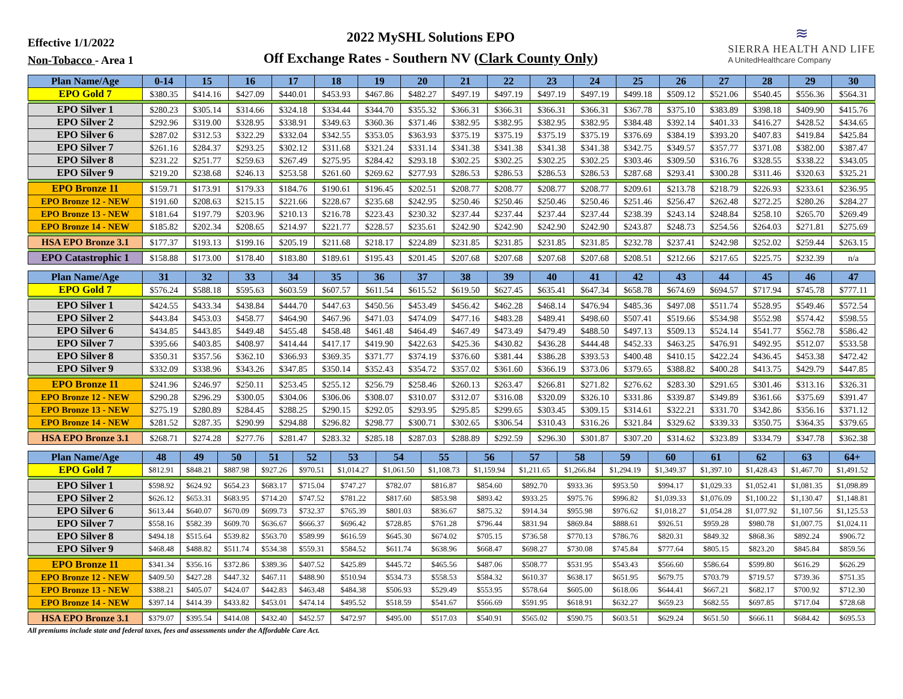Effective 1/1/2022
Non-Tobacco - Area 1
2022 MySHL Solutions EPO
Off Exchange Rates - Southern NV (Clark County Only)
≋
SIERRA HEALTH AND LIFE
A UnitedHealthcare Company
| Plan Name/Age | 0-14 | 15 | 16 | 17 | 18 | 19 | 20 | 21 | 22 | 23 | 24 | 25 | 26 | 27 | 28 | 29 | 30 |
| --- | --- | --- | --- | --- | --- | --- | --- | --- | --- | --- | --- | --- | --- | --- | --- | --- | --- |
| EPO Gold 7 | $380.35 | $414.16 | $427.09 | $440.01 | $453.93 | $467.86 | $482.27 | $497.19 | $497.19 | $497.19 | $497.19 | $499.18 | $509.12 | $521.06 | $540.45 | $556.36 | $564.31 |
| EPO Silver 1 | $280.23 | $305.14 | $314.66 | $324.18 | $334.44 | $344.70 | $355.32 | $366.31 | $366.31 | $366.31 | $366.31 | $367.78 | $375.10 | $383.89 | $398.18 | $409.90 | $415.76 |
| EPO Silver 2 | $292.96 | $319.00 | $328.95 | $338.91 | $349.63 | $360.36 | $371.46 | $382.95 | $382.95 | $382.95 | $382.95 | $384.48 | $392.14 | $401.33 | $416.27 | $428.52 | $434.65 |
| EPO Silver 6 | $287.02 | $312.53 | $322.29 | $332.04 | $342.55 | $353.05 | $363.93 | $375.19 | $375.19 | $375.19 | $375.19 | $376.69 | $384.19 | $393.20 | $407.83 | $419.84 | $425.84 |
| EPO Silver 7 | $261.16 | $284.37 | $293.25 | $302.12 | $311.68 | $321.24 | $331.14 | $341.38 | $341.38 | $341.38 | $341.38 | $342.75 | $349.57 | $357.77 | $371.08 | $382.00 | $387.47 |
| EPO Silver 8 | $231.22 | $251.77 | $259.63 | $267.49 | $275.95 | $284.42 | $293.18 | $302.25 | $302.25 | $302.25 | $302.25 | $303.46 | $309.50 | $316.76 | $328.55 | $338.22 | $343.05 |
| EPO Silver 9 | $219.20 | $238.68 | $246.13 | $253.58 | $261.60 | $269.62 | $277.93 | $286.53 | $286.53 | $286.53 | $286.53 | $287.68 | $293.41 | $300.28 | $311.46 | $320.63 | $325.21 |
| EPO Bronze 11 | $159.71 | $173.91 | $179.33 | $184.76 | $190.61 | $196.45 | $202.51 | $208.77 | $208.77 | $208.77 | $208.77 | $209.61 | $213.78 | $218.79 | $226.93 | $233.61 | $236.95 |
| EPO Bronze 12 - NEW | $191.60 | $208.63 | $215.15 | $221.66 | $228.67 | $235.68 | $242.95 | $250.46 | $250.46 | $250.46 | $250.46 | $251.46 | $256.47 | $262.48 | $272.25 | $280.26 | $284.27 |
| EPO Bronze 13 - NEW | $181.64 | $197.79 | $203.96 | $210.13 | $216.78 | $223.43 | $230.32 | $237.44 | $237.44 | $237.44 | $237.44 | $238.39 | $243.14 | $248.84 | $258.10 | $265.70 | $269.49 |
| EPO Bronze 14 - NEW | $185.82 | $202.34 | $208.65 | $214.97 | $221.77 | $228.57 | $235.61 | $242.90 | $242.90 | $242.90 | $242.90 | $243.87 | $248.73 | $254.56 | $264.03 | $271.81 | $275.69 |
| HSA EPO Bronze 3.1 | $177.37 | $193.13 | $199.16 | $205.19 | $211.68 | $218.17 | $224.89 | $231.85 | $231.85 | $231.85 | $231.85 | $232.78 | $237.41 | $242.98 | $252.02 | $259.44 | $263.15 |
| EPO Catastrophic 1 | $158.88 | $173.00 | $178.40 | $183.80 | $189.61 | $195.43 | $201.45 | $207.68 | $207.68 | $207.68 | $207.68 | $208.51 | $212.66 | $217.65 | $225.75 | $232.39 | n/a |
| Plan Name/Age | 31 | 32 | 33 | 34 | 35 | 36 | 37 | 38 | 39 | 40 | 41 | 42 | 43 | 44 | 45 | 46 | 47 |
| --- | --- | --- | --- | --- | --- | --- | --- | --- | --- | --- | --- | --- | --- | --- | --- | --- | --- |
| EPO Gold 7 | $576.24 | $588.18 | $595.63 | $603.59 | $607.57 | $611.54 | $615.52 | $619.50 | $627.45 | $635.41 | $647.34 | $658.78 | $674.69 | $694.57 | $717.94 | $745.78 | $777.11 |
| EPO Silver 1 | $424.55 | $433.34 | $438.84 | $444.70 | $447.63 | $450.56 | $453.49 | $456.42 | $462.28 | $468.14 | $476.94 | $485.36 | $497.08 | $511.74 | $528.95 | $549.46 | $572.54 |
| EPO Silver 2 | $443.84 | $453.03 | $458.77 | $464.90 | $467.96 | $471.03 | $474.09 | $477.16 | $483.28 | $489.41 | $498.60 | $507.41 | $519.66 | $534.98 | $552.98 | $574.42 | $598.55 |
| EPO Silver 6 | $434.85 | $443.85 | $449.48 | $455.48 | $458.48 | $461.48 | $464.49 | $467.49 | $473.49 | $479.49 | $488.50 | $497.13 | $509.13 | $524.14 | $541.77 | $562.78 | $586.42 |
| EPO Silver 7 | $395.66 | $403.85 | $408.97 | $414.44 | $417.17 | $419.90 | $422.63 | $425.36 | $430.82 | $436.28 | $444.48 | $452.33 | $463.25 | $476.91 | $492.95 | $512.07 | $533.58 |
| EPO Silver 8 | $350.31 | $357.56 | $362.10 | $366.93 | $369.35 | $371.77 | $374.19 | $376.60 | $381.44 | $386.28 | $393.53 | $400.48 | $410.15 | $422.24 | $436.45 | $453.38 | $472.42 |
| EPO Silver 9 | $332.09 | $338.96 | $343.26 | $347.85 | $350.14 | $352.43 | $354.72 | $357.02 | $361.60 | $366.19 | $373.06 | $379.65 | $388.82 | $400.28 | $413.75 | $429.79 | $447.85 |
| EPO Bronze 11 | $241.96 | $246.97 | $250.11 | $253.45 | $255.12 | $256.79 | $258.46 | $260.13 | $263.47 | $266.81 | $271.82 | $276.62 | $283.30 | $291.65 | $301.46 | $313.16 | $326.31 |
| EPO Bronze 12 - NEW | $290.28 | $296.29 | $300.05 | $304.06 | $306.06 | $308.07 | $310.07 | $312.07 | $316.08 | $320.09 | $326.10 | $331.86 | $339.87 | $349.89 | $361.66 | $375.69 | $391.47 |
| EPO Bronze 13 - NEW | $275.19 | $280.89 | $284.45 | $288.25 | $290.15 | $292.05 | $293.95 | $295.85 | $299.65 | $303.45 | $309.15 | $314.61 | $322.21 | $331.70 | $342.86 | $356.16 | $371.12 |
| EPO Bronze 14 - NEW | $281.52 | $287.35 | $290.99 | $294.88 | $296.82 | $298.77 | $300.71 | $302.65 | $306.54 | $310.43 | $316.26 | $321.84 | $329.62 | $339.33 | $350.75 | $364.35 | $379.65 |
| HSA EPO Bronze 3.1 | $268.71 | $274.28 | $277.76 | $281.47 | $283.32 | $285.18 | $287.03 | $288.89 | $292.59 | $296.30 | $301.87 | $307.20 | $314.62 | $323.89 | $334.79 | $347.78 | $362.38 |
| Plan Name/Age | 48 | 49 | 50 | 51 | 52 | 53 | 54 | 55 | 56 | 57 | 58 | 59 | 60 | 61 | 62 | 63 | 64+ |
| --- | --- | --- | --- | --- | --- | --- | --- | --- | --- | --- | --- | --- | --- | --- | --- | --- | --- |
| EPO Gold 7 | $812.91 | $848.21 | $887.98 | $927.26 | $970.51 | $1,014.27 | $1,061.50 | $1,108.73 | $1,159.94 | $1,211.65 | $1,266.84 | $1,294.19 | $1,349.37 | $1,397.10 | $1,428.43 | $1,467.70 | $1,491.52 |
| EPO Silver 1 | $598.92 | $624.92 | $654.23 | $683.17 | $715.04 | $747.27 | $782.07 | $816.87 | $854.60 | $892.70 | $933.36 | $953.50 | $994.17 | $1,029.33 | $1,052.41 | $1,081.35 | $1,098.89 |
| EPO Silver 2 | $626.12 | $653.31 | $683.95 | $714.20 | $747.52 | $781.22 | $817.60 | $853.98 | $893.42 | $933.25 | $975.76 | $996.82 | $1,039.33 | $1,076.09 | $1,100.22 | $1,130.47 | $1,148.81 |
| EPO Silver 6 | $613.44 | $640.07 | $670.09 | $699.73 | $732.37 | $765.39 | $801.03 | $836.67 | $875.32 | $914.34 | $955.98 | $976.62 | $1,018.27 | $1,054.28 | $1,077.92 | $1,107.56 | $1,125.53 |
| EPO Silver 7 | $558.16 | $582.39 | $609.70 | $636.67 | $666.37 | $696.42 | $728.85 | $761.28 | $796.44 | $831.94 | $869.84 | $888.61 | $926.51 | $959.28 | $980.78 | $1,007.75 | $1,024.11 |
| EPO Silver 8 | $494.18 | $515.64 | $539.82 | $563.70 | $589.99 | $616.59 | $645.30 | $674.02 | $705.15 | $736.58 | $770.13 | $786.76 | $820.31 | $849.32 | $868.36 | $892.24 | $906.72 |
| EPO Silver 9 | $468.48 | $488.82 | $511.74 | $534.38 | $559.31 | $584.52 | $611.74 | $638.96 | $668.47 | $698.27 | $730.08 | $745.84 | $777.64 | $805.15 | $823.20 | $845.84 | $859.56 |
| EPO Bronze 11 | $341.34 | $356.16 | $372.86 | $389.36 | $407.52 | $425.89 | $445.72 | $465.56 | $487.06 | $508.77 | $531.95 | $543.43 | $566.60 | $586.64 | $599.80 | $616.29 | $626.29 |
| EPO Bronze 12 - NEW | $409.50 | $427.28 | $447.32 | $467.11 | $488.90 | $510.94 | $534.73 | $558.53 | $584.32 | $610.37 | $638.17 | $651.95 | $679.75 | $703.79 | $719.57 | $739.36 | $751.35 |
| EPO Bronze 13 - NEW | $388.21 | $405.07 | $424.07 | $442.83 | $463.48 | $484.38 | $506.93 | $529.49 | $553.95 | $578.64 | $605.00 | $618.06 | $644.41 | $667.21 | $682.17 | $700.92 | $712.30 |
| EPO Bronze 14 - NEW | $397.14 | $414.39 | $433.82 | $453.01 | $474.14 | $495.52 | $518.59 | $541.67 | $566.69 | $591.95 | $618.91 | $632.27 | $659.23 | $682.55 | $697.85 | $717.04 | $728.68 |
| HSA EPO Bronze 3.1 | $379.07 | $395.54 | $414.08 | $432.40 | $452.57 | $472.97 | $495.00 | $517.03 | $540.91 | $565.02 | $590.75 | $603.51 | $629.24 | $651.50 | $666.11 | $684.42 | $695.53 |
All premiums include state and federal taxes, fees and assessments under the Affordable Care Act.